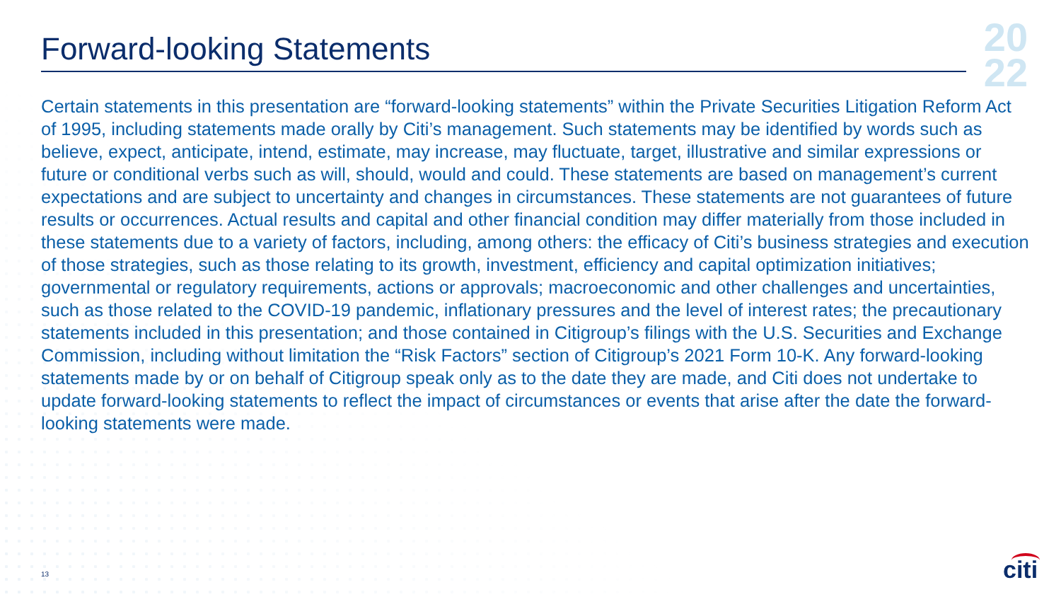Forward-looking Statements
20
22
Certain statements in this presentation are “forward-looking statements” within the Private Securities Litigation Reform Act of 1995, including statements made orally by Citi’s management. Such statements may be identified by words such as believe, expect, anticipate, intend, estimate, may increase, may fluctuate, target, illustrative and similar expressions or future or conditional verbs such as will, should, would and could. These statements are based on management’s current expectations and are subject to uncertainty and changes in circumstances. These statements are not guarantees of future results or occurrences. Actual results and capital and other financial condition may differ materially from those included in these statements due to a variety of factors, including, among others: the efficacy of Citi’s business strategies and execution of those strategies, such as those relating to its growth, investment, efficiency and capital optimization initiatives; governmental or regulatory requirements, actions or approvals; macroeconomic and other challenges and uncertainties, such as those related to the COVID-19 pandemic, inflationary pressures and the level of interest rates; the precautionary statements included in this presentation; and those contained in Citigroup’s filings with the U.S. Securities and Exchange Commission, including without limitation the “Risk Factors” section of Citigroup’s 2021 Form 10-K. Any forward-looking statements made by or on behalf of Citigroup speak only as to the date they are made, and Citi does not undertake to update forward-looking statements to reflect the impact of circumstances or events that arise after the date the forward-looking statements were made.
13 citi